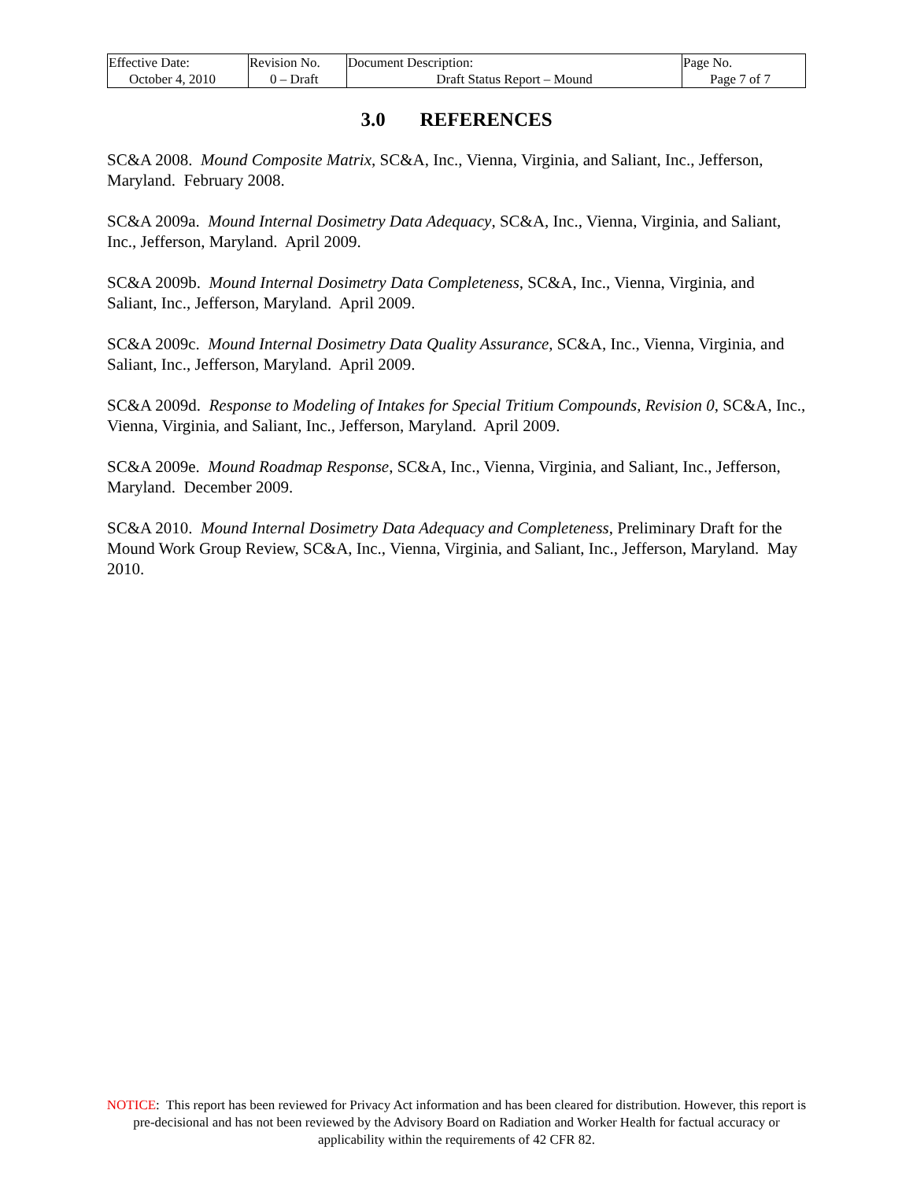| Effective Date: October 4, 2010 | Revision No. 0 – Draft | Document Description: Draft Status Report – Mound | Page No. Page 7 of 7 |
3.0 REFERENCES
SC&A 2008. Mound Composite Matrix, SC&A, Inc., Vienna, Virginia, and Saliant, Inc., Jefferson, Maryland. February 2008.
SC&A 2009a. Mound Internal Dosimetry Data Adequacy, SC&A, Inc., Vienna, Virginia, and Saliant, Inc., Jefferson, Maryland. April 2009.
SC&A 2009b. Mound Internal Dosimetry Data Completeness, SC&A, Inc., Vienna, Virginia, and Saliant, Inc., Jefferson, Maryland. April 2009.
SC&A 2009c. Mound Internal Dosimetry Data Quality Assurance, SC&A, Inc., Vienna, Virginia, and Saliant, Inc., Jefferson, Maryland. April 2009.
SC&A 2009d. Response to Modeling of Intakes for Special Tritium Compounds, Revision 0, SC&A, Inc., Vienna, Virginia, and Saliant, Inc., Jefferson, Maryland. April 2009.
SC&A 2009e. Mound Roadmap Response, SC&A, Inc., Vienna, Virginia, and Saliant, Inc., Jefferson, Maryland. December 2009.
SC&A 2010. Mound Internal Dosimetry Data Adequacy and Completeness, Preliminary Draft for the Mound Work Group Review, SC&A, Inc., Vienna, Virginia, and Saliant, Inc., Jefferson, Maryland. May 2010.
NOTICE: This report has been reviewed for Privacy Act information and has been cleared for distribution. However, this report is pre-decisional and has not been reviewed by the Advisory Board on Radiation and Worker Health for factual accuracy or applicability within the requirements of 42 CFR 82.